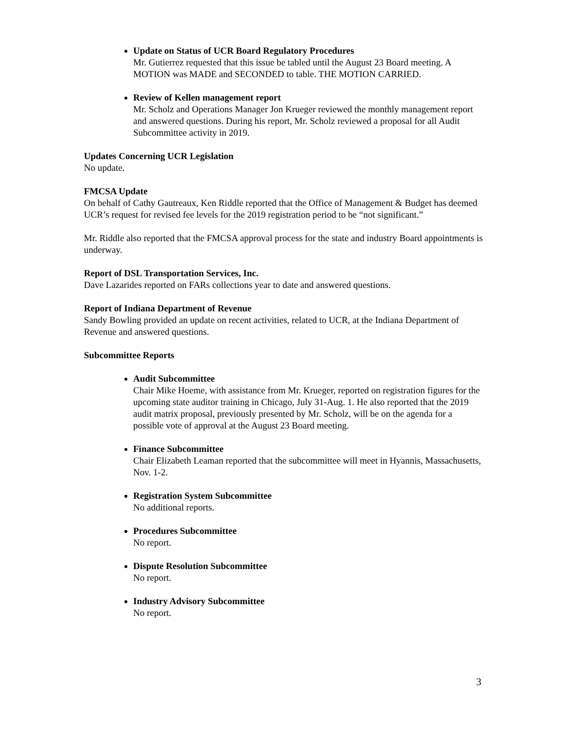Update on Status of UCR Board Regulatory Procedures
Mr. Gutierrez requested that this issue be tabled until the August 23 Board meeting. A MOTION was MADE and SECONDED to table. THE MOTION CARRIED.
Review of Kellen management report
Mr. Scholz and Operations Manager Jon Krueger reviewed the monthly management report and answered questions. During his report, Mr. Scholz reviewed a proposal for all Audit Subcommittee activity in 2019.
Updates Concerning UCR Legislation
No update.
FMCSA Update
On behalf of Cathy Gautreaux, Ken Riddle reported that the Office of Management & Budget has deemed UCR’s request for revised fee levels for the 2019 registration period to be “not significant.”
Mr. Riddle also reported that the FMCSA approval process for the state and industry Board appointments is underway.
Report of DSL Transportation Services, Inc.
Dave Lazarides reported on FARs collections year to date and answered questions.
Report of Indiana Department of Revenue
Sandy Bowling provided an update on recent activities, related to UCR, at the Indiana Department of Revenue and answered questions.
Subcommittee Reports
Audit Subcommittee
Chair Mike Hoeme, with assistance from Mr. Krueger, reported on registration figures for the upcoming state auditor training in Chicago, July 31-Aug. 1. He also reported that the 2019 audit matrix proposal, previously presented by Mr. Scholz, will be on the agenda for a possible vote of approval at the August 23 Board meeting.
Finance Subcommittee
Chair Elizabeth Leaman reported that the subcommittee will meet in Hyannis, Massachusetts, Nov. 1-2.
Registration System Subcommittee
No additional reports.
Procedures Subcommittee
No report.
Dispute Resolution Subcommittee
No report.
Industry Advisory Subcommittee
No report.
3